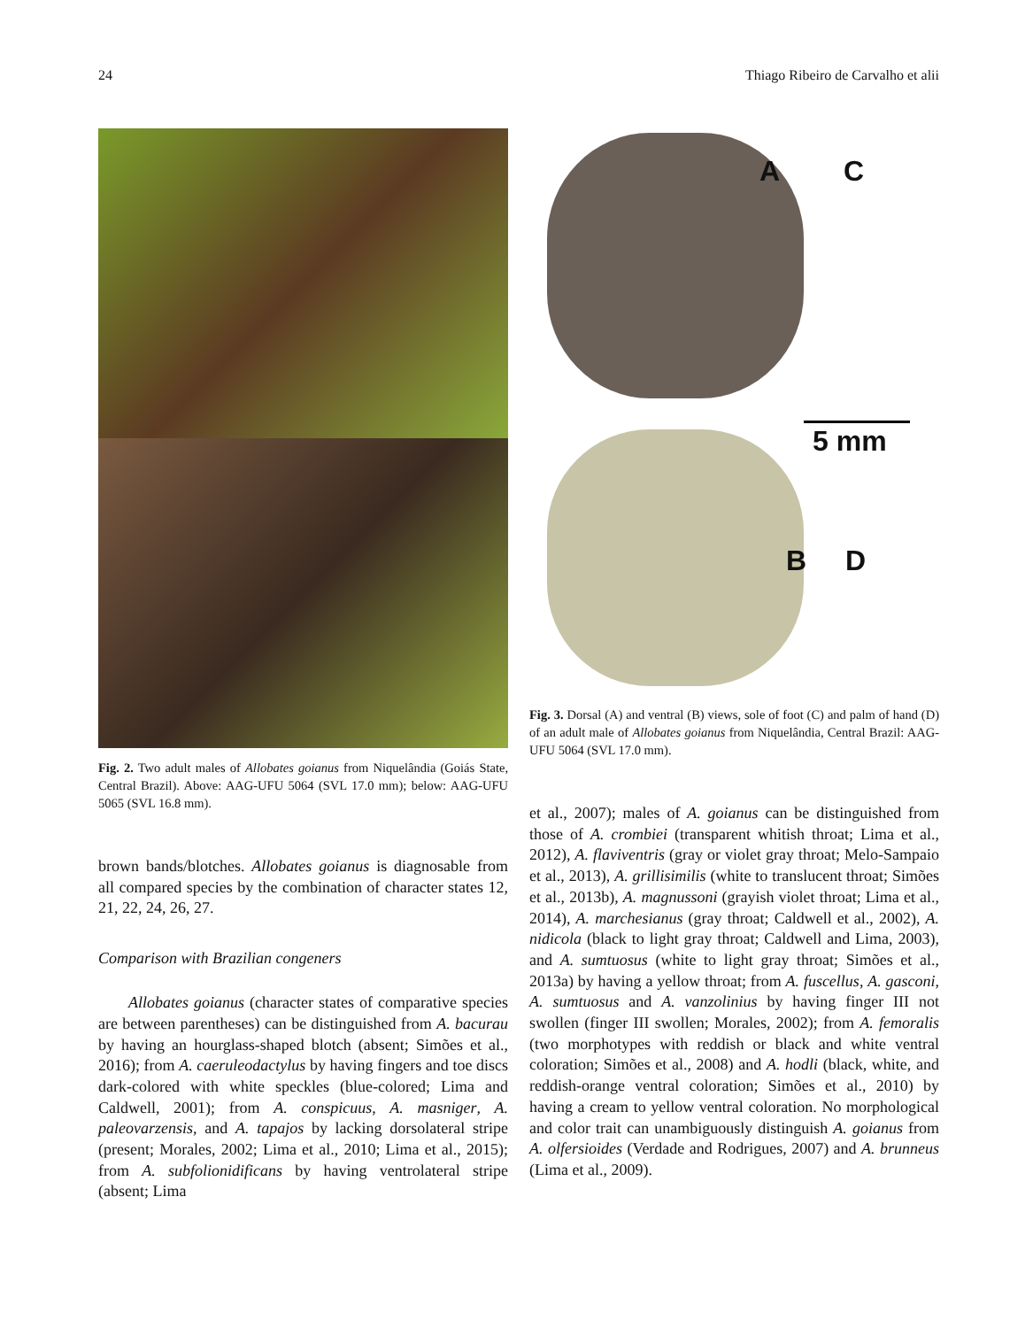24 Thiago Ribeiro de Carvalho et alii
Fig. 2. Two adult males of Allobates goianus from Niquelândia (Goiás State, Central Brazil). Above: AAG-UFU 5064 (SVL 17.0 mm); below: AAG-UFU 5065 (SVL 16.8 mm).
brown bands/blotches. Allobates goianus is diagnosable from all compared species by the combination of character states 12, 21, 22, 24, 26, 27.
Comparison with Brazilian congeners
Allobates goianus (character states of comparative species are between parentheses) can be distinguished from A. bacurau by having an hourglass-shaped blotch (absent; Simões et al., 2016); from A. caeruleodactylus by having fingers and toe discs dark-colored with white speckles (blue-colored; Lima and Caldwell, 2001); from A. conspicuus, A. masniger, A. paleovarzensis, and A. tapajos by lacking dorsolateral stripe (present; Morales, 2002; Lima et al., 2010; Lima et al., 2015); from A. subfolionidificans by having ventrolateral stripe (absent; Lima
A C
B D
5 mm
Fig. 3. Dorsal (A) and ventral (B) views, sole of foot (C) and palm of hand (D) of an adult male of Allobates goianus from Niquelândia, Central Brazil: AAG-UFU 5064 (SVL 17.0 mm).
et al., 2007); males of A. goianus can be distinguished from those of A. crombiei (transparent whitish throat; Lima et al., 2012), A. flaviventris (gray or violet gray throat; Melo-Sampaio et al., 2013), A. grillisimilis (white to translucent throat; Simões et al., 2013b), A. magnussoni (grayish violet throat; Lima et al., 2014), A. marchesianus (gray throat; Caldwell et al., 2002), A. nidicola (black to light gray throat; Caldwell and Lima, 2003), and A. sumtuosus (white to light gray throat; Simões et al., 2013a) by having a yellow throat; from A. fuscellus, A. gasconi, A. sumtuosus and A. vanzolinius by having finger III not swollen (finger III swollen; Morales, 2002); from A. femoralis (two morphotypes with reddish or black and white ventral coloration; Simões et al., 2008) and A. hodli (black, white, and reddish-orange ventral coloration; Simões et al., 2010) by having a cream to yellow ventral coloration. No morphological and color trait can unambiguously distinguish A. goianus from A. olfersioides (Verdade and Rodrigues, 2007) and A. brunneus (Lima et al., 2009).